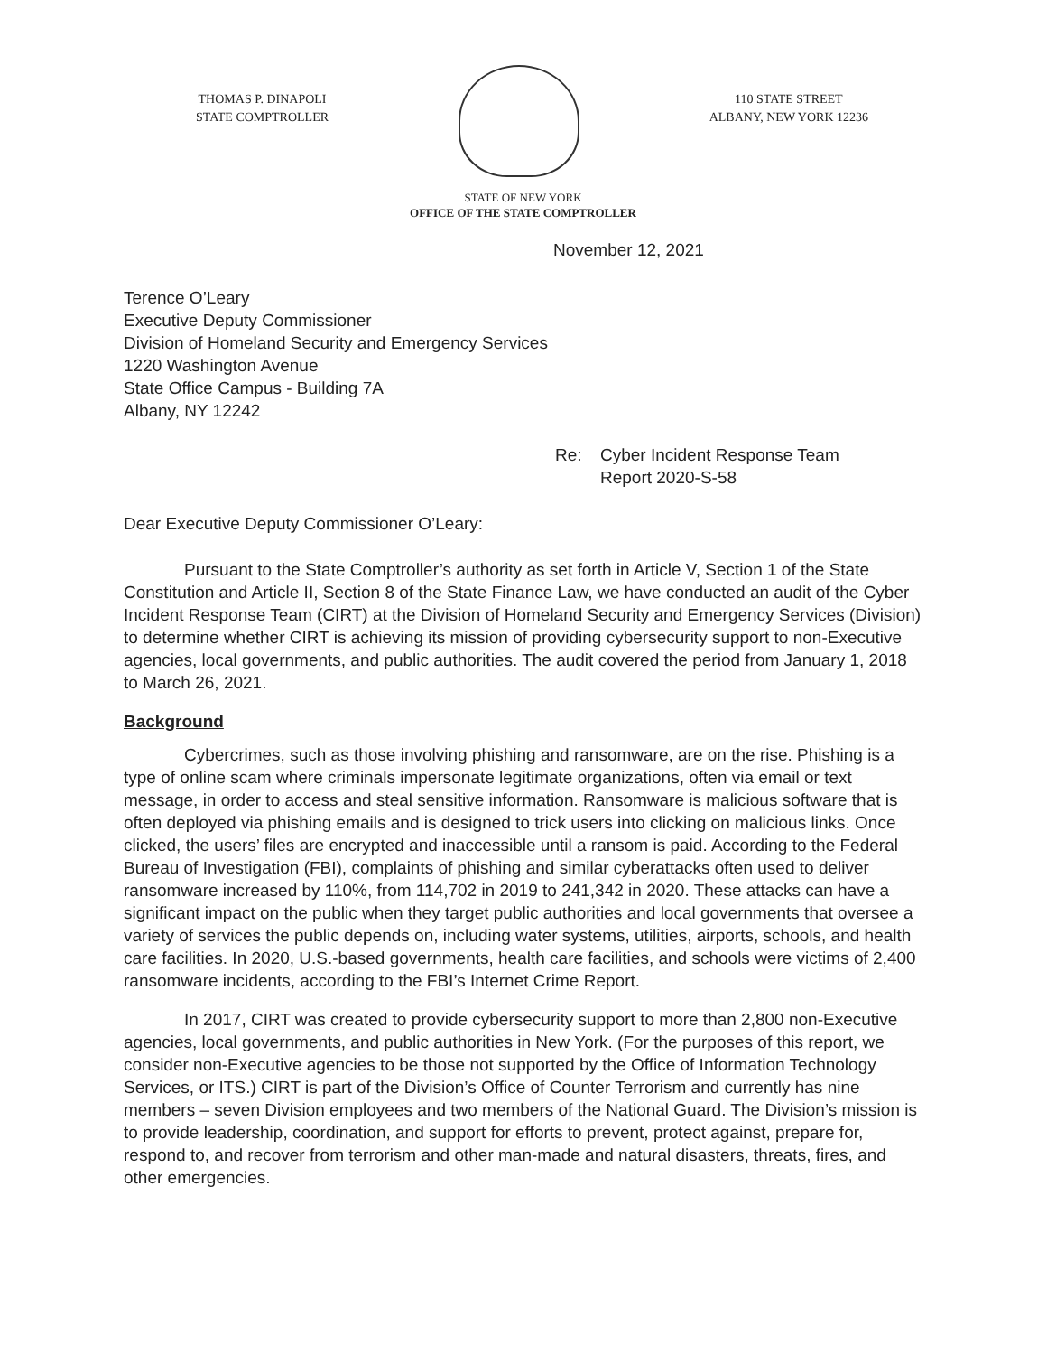THOMAS P. DINAPOLI
STATE COMPTROLLER
110 STATE STREET
ALBANY, NEW YORK 12236
STATE OF NEW YORK
OFFICE OF THE STATE COMPTROLLER
November 12, 2021
Terence O’Leary
Executive Deputy Commissioner
Division of Homeland Security and Emergency Services
1220 Washington Avenue
State Office Campus - Building 7A
Albany, NY 12242
Re: Cyber Incident Response Team
Report 2020-S-58
Dear Executive Deputy Commissioner O’Leary:
Pursuant to the State Comptroller’s authority as set forth in Article V, Section 1 of the State Constitution and Article II, Section 8 of the State Finance Law, we have conducted an audit of the Cyber Incident Response Team (CIRT) at the Division of Homeland Security and Emergency Services (Division) to determine whether CIRT is achieving its mission of providing cybersecurity support to non-Executive agencies, local governments, and public authorities. The audit covered the period from January 1, 2018 to March 26, 2021.
Background
Cybercrimes, such as those involving phishing and ransomware, are on the rise. Phishing is a type of online scam where criminals impersonate legitimate organizations, often via email or text message, in order to access and steal sensitive information. Ransomware is malicious software that is often deployed via phishing emails and is designed to trick users into clicking on malicious links. Once clicked, the users’ files are encrypted and inaccessible until a ransom is paid. According to the Federal Bureau of Investigation (FBI), complaints of phishing and similar cyberattacks often used to deliver ransomware increased by 110%, from 114,702 in 2019 to 241,342 in 2020. These attacks can have a significant impact on the public when they target public authorities and local governments that oversee a variety of services the public depends on, including water systems, utilities, airports, schools, and health care facilities. In 2020, U.S.-based governments, health care facilities, and schools were victims of 2,400 ransomware incidents, according to the FBI’s Internet Crime Report.
In 2017, CIRT was created to provide cybersecurity support to more than 2,800 non-Executive agencies, local governments, and public authorities in New York. (For the purposes of this report, we consider non-Executive agencies to be those not supported by the Office of Information Technology Services, or ITS.) CIRT is part of the Division’s Office of Counter Terrorism and currently has nine members – seven Division employees and two members of the National Guard. The Division’s mission is to provide leadership, coordination, and support for efforts to prevent, protect against, prepare for, respond to, and recover from terrorism and other man-made and natural disasters, threats, fires, and other emergencies.